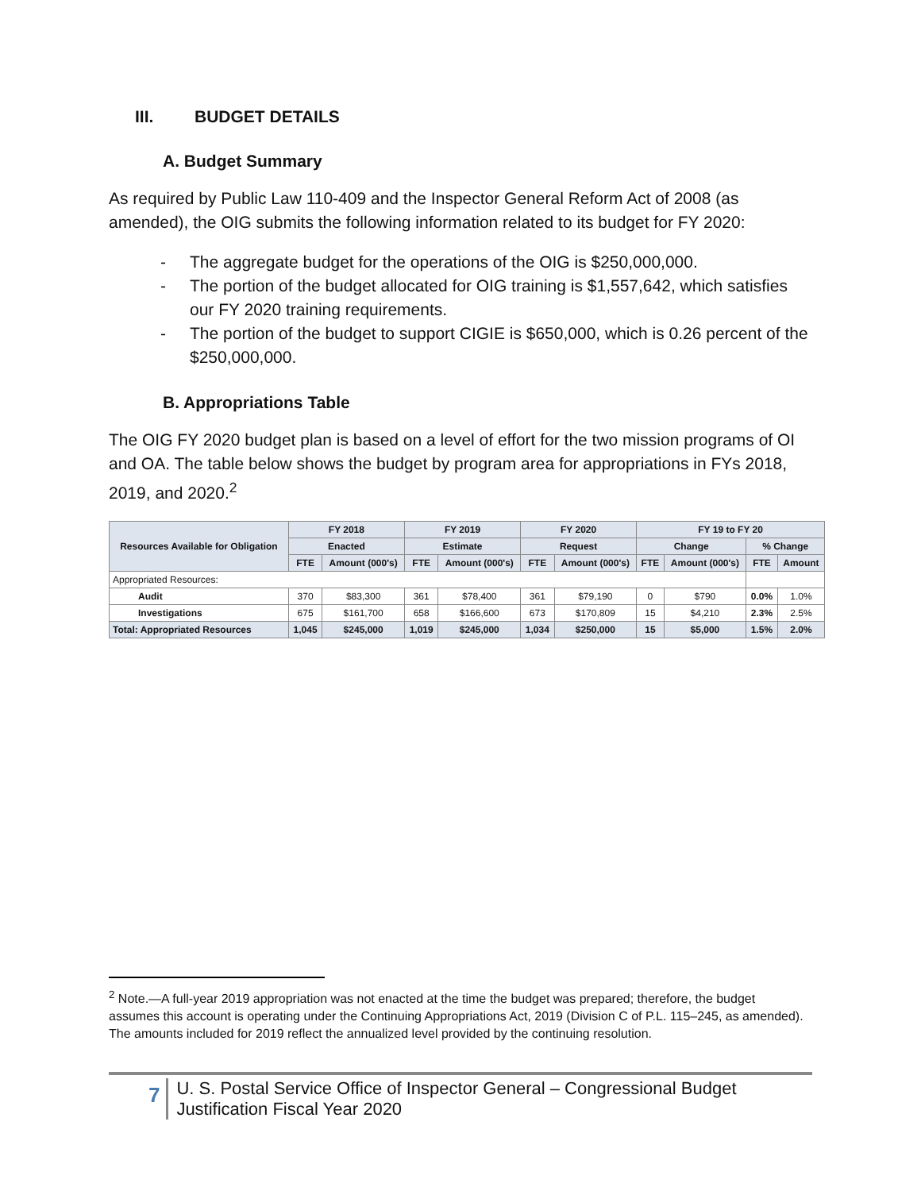III. BUDGET DETAILS
A. Budget Summary
As required by Public Law 110-409 and the Inspector General Reform Act of 2008 (as amended), the OIG submits the following information related to its budget for FY 2020:
- The aggregate budget for the operations of the OIG is $250,000,000.
- The portion of the budget allocated for OIG training is $1,557,642, which satisfies our FY 2020 training requirements.
- The portion of the budget to support CIGIE is $650,000, which is 0.26 percent of the $250,000,000.
B. Appropriations Table
The OIG FY 2020 budget plan is based on a level of effort for the two mission programs of OI and OA. The table below shows the budget by program area for appropriations in FYs 2018, 2019, and 2020.<sup>2</sup>
| Resources Available for Obligation | FY 2018 | | FY 2019 | | FY 2020 | | FY 19 to FY 20 | | | |
| --- | --- | --- | --- | --- | --- | --- | --- | --- | --- | --- |
| | Enacted | | Estimate | | Request | | Change | | % Change | |
| | FTE | Amount (000's) | FTE | Amount (000's) | FTE | Amount (000's) | FTE | Amount (000's) | FTE | Amount |
| Appropriated Resources: | | | | | | | | | | |
| Audit | 370 | $83,300 | 361 | $78,400 | 361 | $79,190 | 0 | $790 | 0.0% | 1.0% |
| Investigations | 675 | $161,700 | 658 | $166,600 | 673 | $170,809 | 15 | $4,210 | 2.3% | 2.5% |
| Total: Appropriated Resources | 1,045 | $245,000 | 1,019 | $245,000 | 1,034 | $250,000 | 15 | $5,000 | 1.5% | 2.0% |
<sup>2</sup> Note.—A full-year 2019 appropriation was not enacted at the time the budget was prepared; therefore, the budget assumes this account is operating under the Continuing Appropriations Act, 2019 (Division C of P.L. 115–245, as amended). The amounts included for 2019 reflect the annualized level provided by the continuing resolution.
7
U. S. Postal Service Office of Inspector General – Congressional Budget Justification Fiscal Year 2020